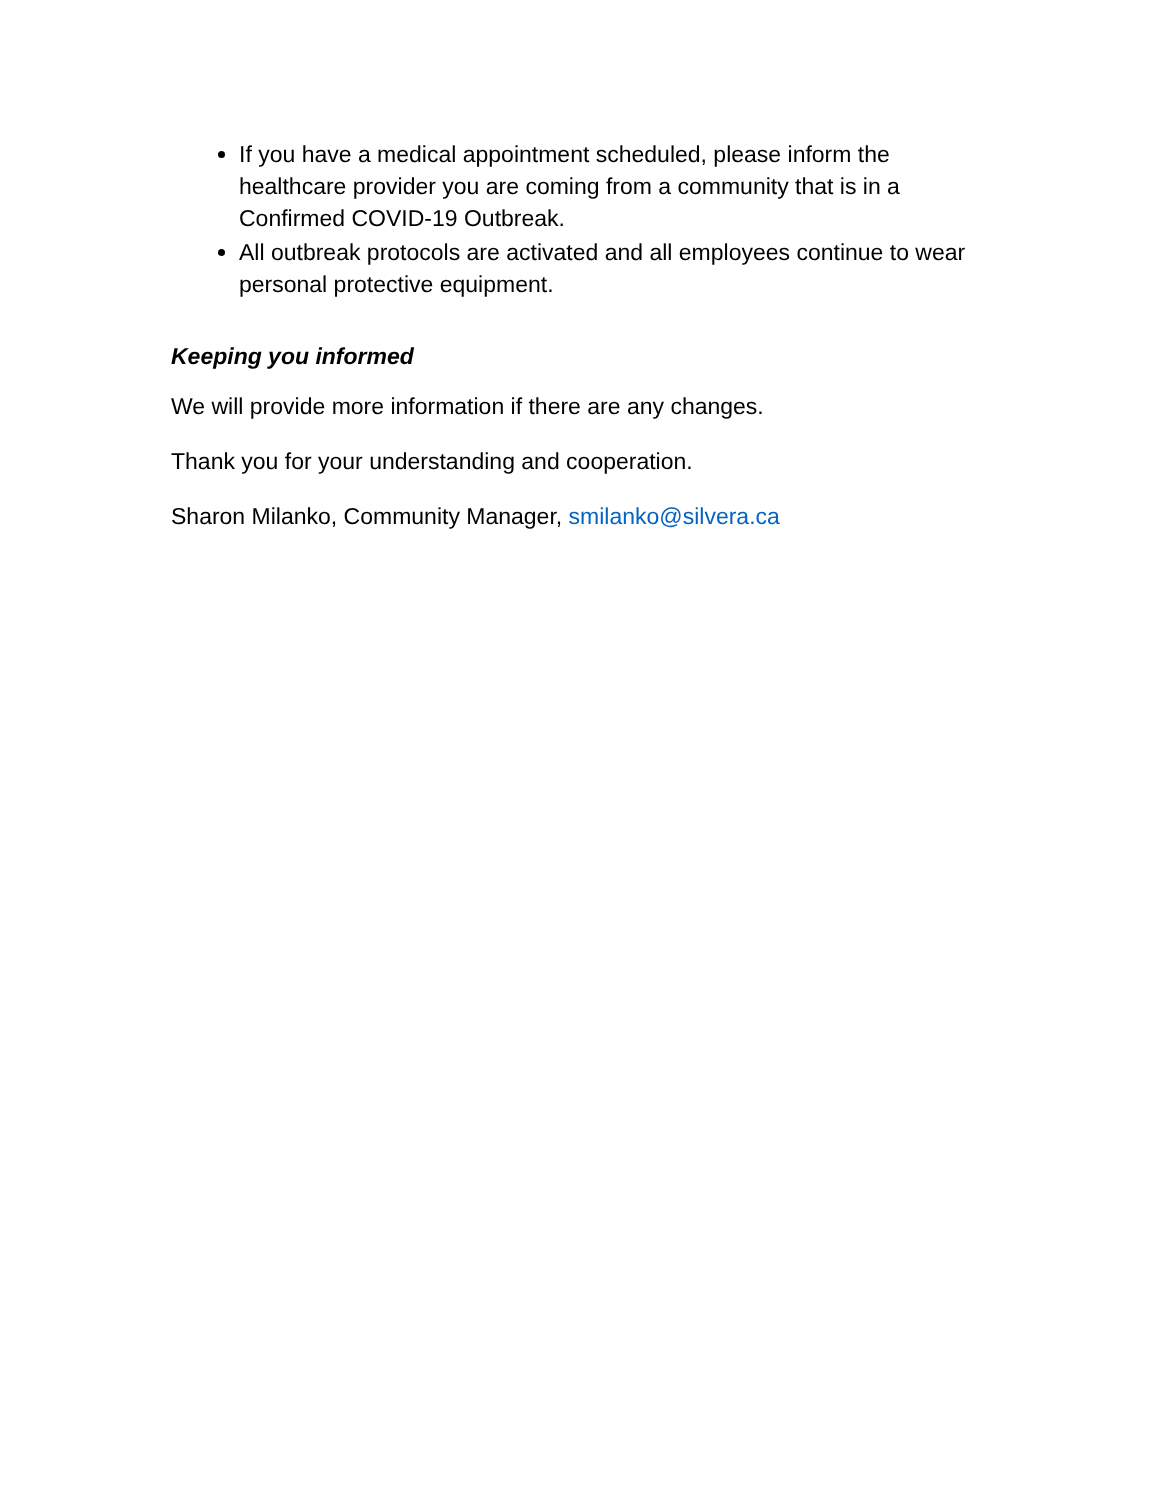If you have a medical appointment scheduled, please inform the healthcare provider you are coming from a community that is in a Confirmed COVID-19 Outbreak.
All outbreak protocols are activated and all employees continue to wear personal protective equipment.
Keeping you informed
We will provide more information if there are any changes.
Thank you for your understanding and cooperation.
Sharon Milanko, Community Manager, smilanko@silvera.ca